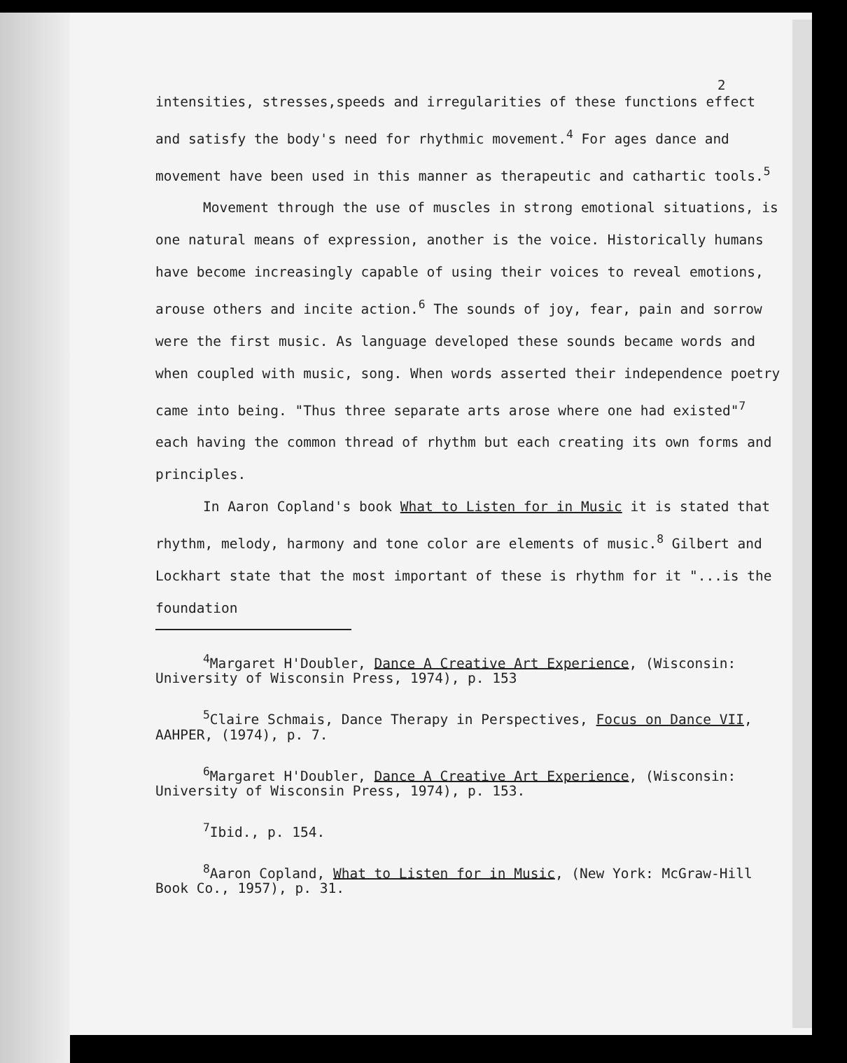2
intensities, stresses,speeds and irregularities of these functions effect and satisfy the body's need for rhythmic movement.<sup>4</sup> For ages dance and movement have been used in this manner as therapeutic and cathartic tools.<sup>5</sup>
Movement through the use of muscles in strong emotional situations, is one natural means of expression, another is the voice. Historically humans have become increasingly capable of using their voices to reveal emotions, arouse others and incite action.<sup>6</sup> The sounds of joy, fear, pain and sorrow were the first music. As language developed these sounds became words and when coupled with music, song. When words asserted their independence poetry came into being. "Thus three separate arts arose where one had existed"<sup>7</sup> each having the common thread of rhythm but each creating its own forms and principles.
In Aaron Copland's book What to Listen for in Music it is stated that rhythm, melody, harmony and tone color are elements of music.<sup>8</sup> Gilbert and Lockhart state that the most important of these is rhythm for it "...is the foundation
<sup>4</sup> Margaret H'Doubler, Dance A Creative Art Experience, (Wisconsin: University of Wisconsin Press, 1974), p. 153
<sup>5</sup> Claire Schmais, Dance Therapy in Perspectives, Focus on Dance VII, AAHPER, (1974), p. 7.
<sup>6</sup> Margaret H'Doubler, Dance A Creative Art Experience, (Wisconsin: University of Wisconsin Press, 1974), p. 153.
<sup>7</sup> Ibid., p. 154.
<sup>8</sup> Aaron Copland, What to Listen for in Music, (New York: McGraw-Hill Book Co., 1957), p. 31.